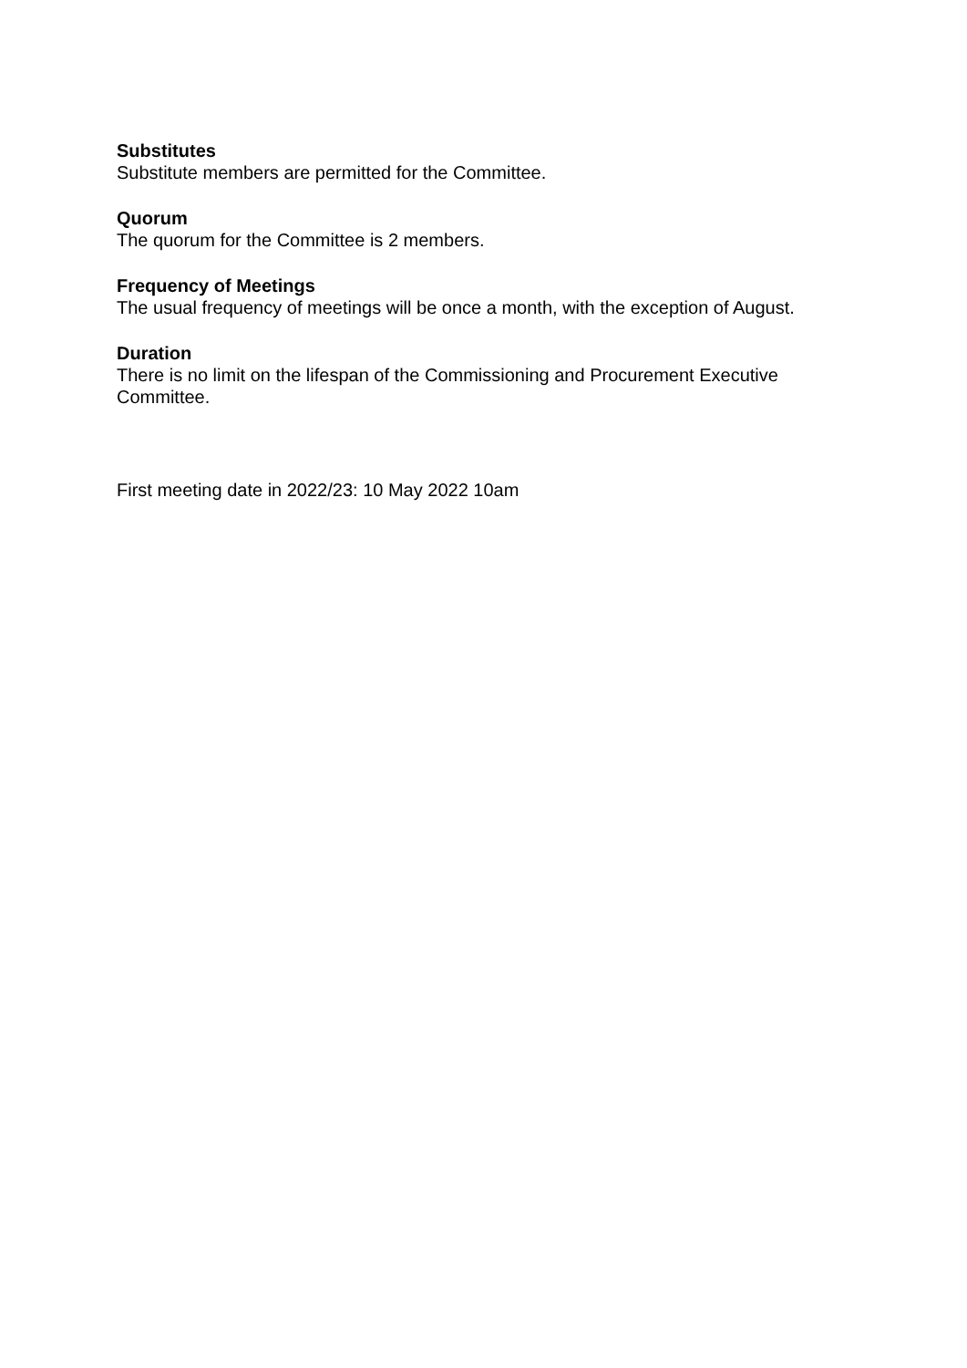Substitutes
Substitute members are permitted for the Committee.
Quorum
The quorum for the Committee is 2 members.
Frequency of Meetings
The usual frequency of meetings will be once a month, with the exception of August.
Duration
There is no limit on the lifespan of the Commissioning and Procurement Executive Committee.
First meeting date in 2022/23: 10 May 2022 10am